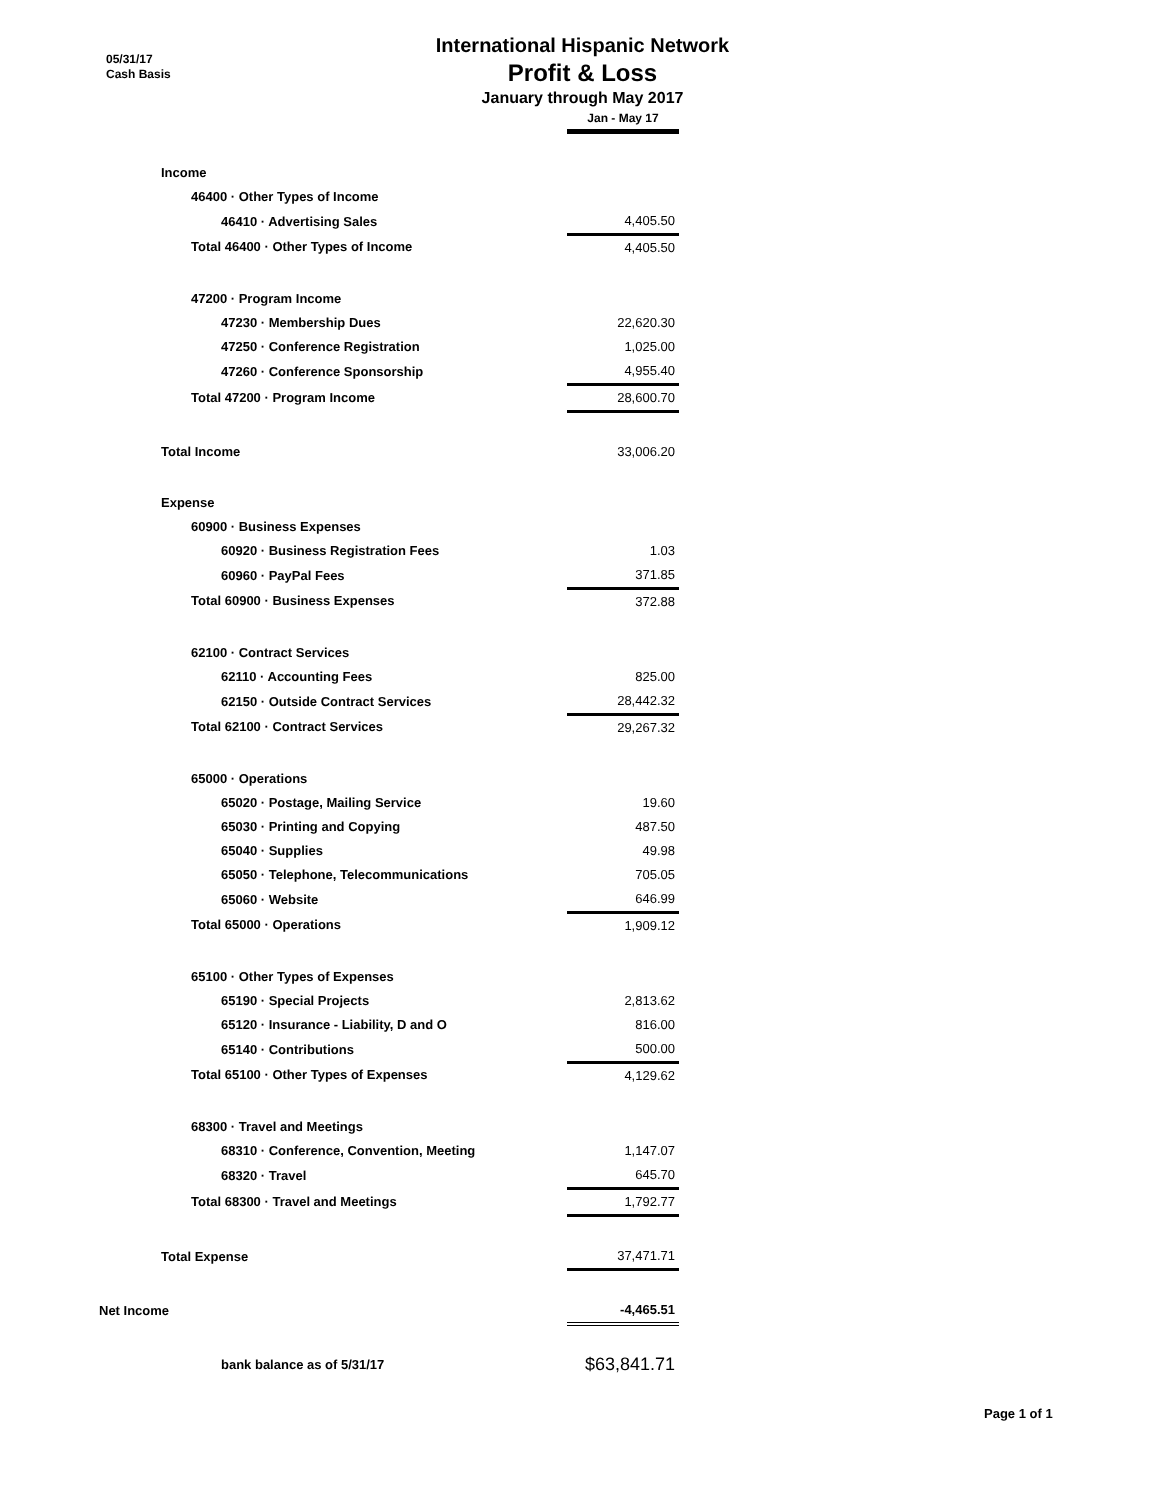05/31/17
Cash Basis
International Hispanic Network
Profit & Loss
January through May 2017
| | Jan - May 17 |
| Income | |
| 46400 · Other Types of Income | |
| 46410 · Advertising Sales | 4,405.50 |
| Total 46400 · Other Types of Income | 4,405.50 |
| 47200 · Program Income | |
| 47230 · Membership Dues | 22,620.30 |
| 47250 · Conference Registration | 1,025.00 |
| 47260 · Conference Sponsorship | 4,955.40 |
| Total 47200 · Program Income | 28,600.70 |
| Total Income | 33,006.20 |
| Expense | |
| 60900 · Business Expenses | |
| 60920 · Business Registration Fees | 1.03 |
| 60960 · PayPal Fees | 371.85 |
| Total 60900 · Business Expenses | 372.88 |
| 62100 · Contract Services | |
| 62110 · Accounting Fees | 825.00 |
| 62150 · Outside Contract Services | 28,442.32 |
| Total 62100 · Contract Services | 29,267.32 |
| 65000 · Operations | |
| 65020 · Postage, Mailing Service | 19.60 |
| 65030 · Printing and Copying | 487.50 |
| 65040 · Supplies | 49.98 |
| 65050 · Telephone, Telecommunications | 705.05 |
| 65060 · Website | 646.99 |
| Total 65000 · Operations | 1,909.12 |
| 65100 · Other Types of Expenses | |
| 65190 · Special Projects | 2,813.62 |
| 65120 · Insurance - Liability, D and O | 816.00 |
| 65140 · Contributions | 500.00 |
| Total 65100 · Other Types of Expenses | 4,129.62 |
| 68300 · Travel and Meetings | |
| 68310 · Conference, Convention, Meeting | 1,147.07 |
| 68320 · Travel | 645.70 |
| Total 68300 · Travel and Meetings | 1,792.77 |
| Total Expense | 37,471.71 |
| Net Income | -4,465.51 |
| bank balance as of 5/31/17 | $63,841.71 |
Page 1 of 1